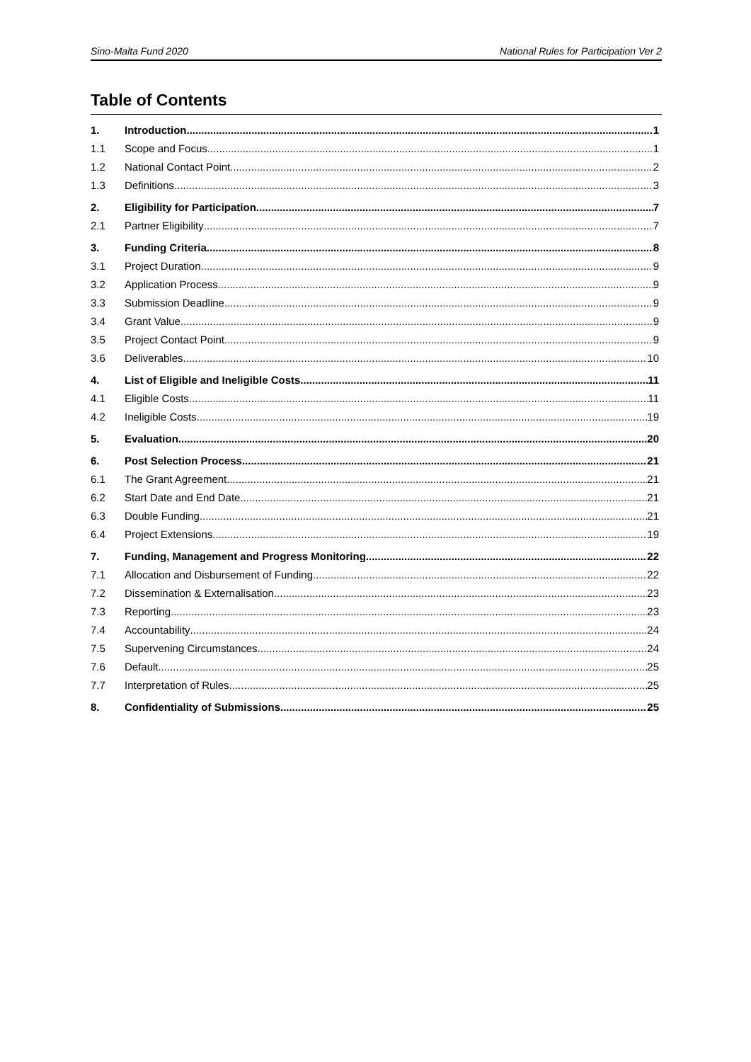Sino-Malta Fund 2020 National Rules for Participation Ver 2
Table of Contents
1. Introduction 1
1.1 Scope and Focus 1
1.2 National Contact Point 2
1.3 Definitions 3
2. Eligibility for Participation 7
2.1 Partner Eligibility 7
3. Funding Criteria 8
3.1 Project Duration 9
3.2 Application Process 9
3.3 Submission Deadline 9
3.4 Grant Value 9
3.5 Project Contact Point 9
3.6 Deliverables 10
4. List of Eligible and Ineligible Costs 11
4.1 Eligible Costs 11
4.2 Ineligible Costs 19
5. Evaluation 20
6. Post Selection Process 21
6.1 The Grant Agreement 21
6.2 Start Date and End Date 21
6.3 Double Funding 21
6.4 Project Extensions 19
7. Funding, Management and Progress Monitoring 22
7.1 Allocation and Disbursement of Funding 22
7.2 Dissemination & Externalisation 23
7.3 Reporting 23
7.4 Accountability 24
7.5 Supervening Circumstances 24
7.6 Default 25
7.7 Interpretation of Rules 25
8. Confidentiality of Submissions 25